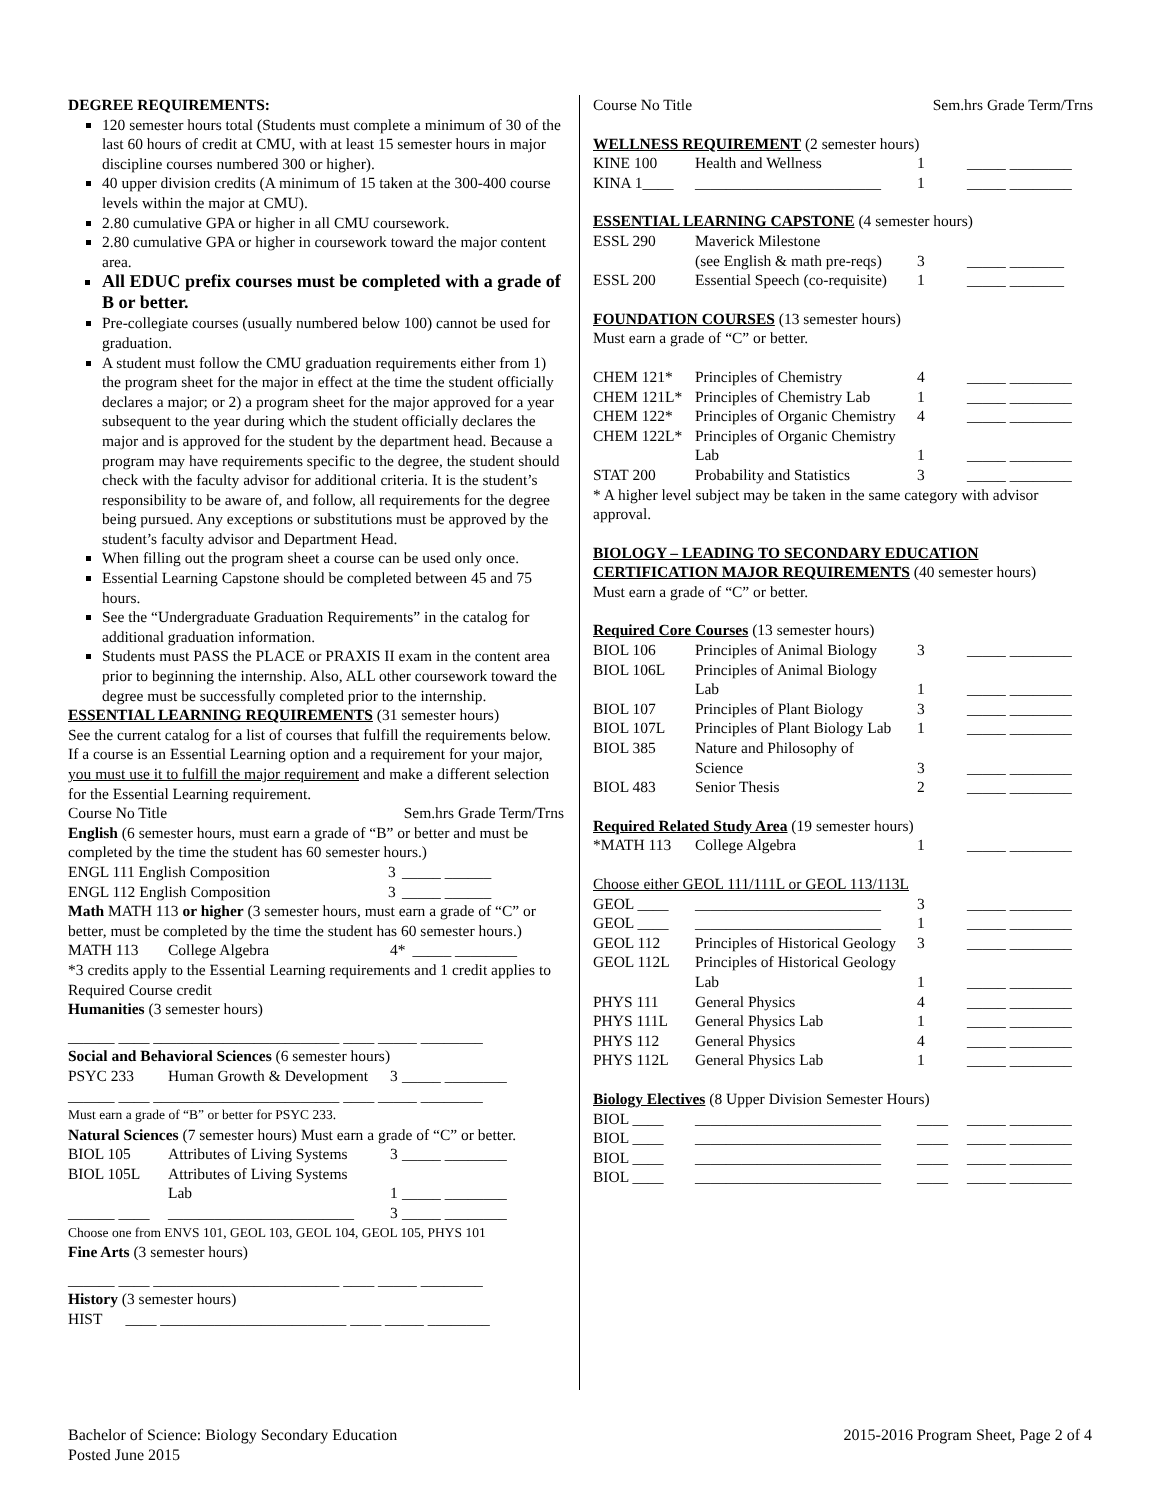DEGREE REQUIREMENTS:
120 semester hours total (Students must complete a minimum of 30 of the last 60 hours of credit at CMU, with at least 15 semester hours in major discipline courses numbered 300 or higher).
40 upper division credits (A minimum of 15 taken at the 300-400 course levels within the major at CMU).
2.80 cumulative GPA or higher in all CMU coursework.
2.80 cumulative GPA or higher in coursework toward the major content area.
All EDUC prefix courses must be completed with a grade of B or better.
Pre-collegiate courses (usually numbered below 100) cannot be used for graduation.
A student must follow the CMU graduation requirements either from 1) the program sheet for the major in effect at the time the student officially declares a major; or 2) a program sheet for the major approved for a year subsequent to the year during which the student officially declares the major and is approved for the student by the department head. Because a program may have requirements specific to the degree, the student should check with the faculty advisor for additional criteria. It is the student’s responsibility to be aware of, and follow, all requirements for the degree being pursued. Any exceptions or substitutions must be approved by the student’s faculty advisor and Department Head.
When filling out the program sheet a course can be used only once.
Essential Learning Capstone should be completed between 45 and 75 hours.
See the “Undergraduate Graduation Requirements” in the catalog for additional graduation information.
Students must PASS the PLACE or PRAXIS II exam in the content area prior to beginning the internship. Also, ALL other coursework toward the degree must be successfully completed prior to the internship.
ESSENTIAL LEARNING REQUIREMENTS (31 semester hours)
See the current catalog for a list of courses that fulfill the requirements below. If a course is an Essential Learning option and a requirement for your major, you must use it to fulfill the major requirement and make a different selection for the Essential Learning requirement.
Course No Title Sem.hrs Grade Term/Trns
English (6 semester hours, must earn a grade of “B” or better and must be completed by the time the student has 60 semester hours.)
| ENGL 111 English Composition | 3 | _____ ______ |
| ENGL 112 English Composition | 3 | _____ ______ |
Math MATH 113 or higher (3 semester hours, must earn a grade of “C” or better, must be completed by the time the student has 60 semester hours.)
| MATH 113 | College Algebra | 4* | _____ ________ |
*3 credits apply to the Essential Learning requirements and 1 credit applies to Required Course credit
Humanities (3 semester hours)
______ ____ ________________________ ____ _____ ________
Social and Behavioral Sciences (6 semester hours)
| PSYC 233 | Human Growth & Development | 3 | _____ ________ |
______ ____ ________________________ ____ _____ ________
Must earn a grade of “B” or better for PSYC 233.
Natural Sciences (7 semester hours) Must earn a grade of “C” or better.
| BIOL 105 | Attributes of Living Systems | 3 | _____ ________ |
| BIOL 105L | Attributes of Living Systems Lab | 1 | _____ ________ |
| ______ ____ | ________________________ | 3 | _____ ________ |
Choose one from ENVS 101, GEOL 103, GEOL 104, GEOL 105, PHYS 101
Fine Arts (3 semester hours)
______ ____ ________________________ ____ _____ ________
History (3 semester hours)
HIST ____ ________________________ ____ _____ ________
Course No Title Sem.hrs Grade Term/Trns
WELLNESS REQUIREMENT (2 semester hours)
| KINE 100 | Health and Wellness | 1 | _____ ________ |
| KINA 1____ | ________________________ | 1 | _____ ________ |
ESSENTIAL LEARNING CAPSTONE (4 semester hours)
| ESSL 290 | Maverick Milestone (see English & math pre-reqs) | 3 | _____ _______ |
| ESSL 200 | Essential Speech (co-requisite) | 1 | _____ _______ |
FOUNDATION COURSES (13 semester hours)
Must earn a grade of “C” or better.
| CHEM 121* | Principles of Chemistry | 4 | _____ ________ |
| CHEM 121L* | Principles of Chemistry Lab | 1 | _____ ________ |
| CHEM 122* | Principles of Organic Chemistry | 4 | _____ ________ |
| CHEM 122L* | Principles of Organic Chemistry Lab | 1 | _____ ________ |
| STAT 200 | Probability and Statistics | 3 | _____ ________ |
* A higher level subject may be taken in the same category with advisor approval.
BIOLOGY – LEADING TO SECONDARY EDUCATION CERTIFICATION MAJOR REQUIREMENTS (40 semester hours)
Must earn a grade of “C” or better.
Required Core Courses (13 semester hours)
| BIOL 106 | Principles of Animal Biology | 3 | _____ ________ |
| BIOL 106L | Principles of Animal Biology Lab | 1 | _____ ________ |
| BIOL 107 | Principles of Plant Biology | 3 | _____ ________ |
| BIOL 107L | Principles of Plant Biology Lab | 1 | _____ ________ |
| BIOL 385 | Nature and Philosophy of Science | 3 | _____ ________ |
| BIOL 483 | Senior Thesis | 2 | _____ ________ |
Required Related Study Area (19 semester hours)
| *MATH 113 | College Algebra | 1 | _____ ________ |
Choose either GEOL 111/111L or GEOL 113/113L
| GEOL ____ | ________________________ | 3 | _____ ________ |
| GEOL ____ | ________________________ | 1 | _____ ________ |
| GEOL 112 | Principles of Historical Geology | 3 | _____ ________ |
| GEOL 112L | Principles of Historical Geology Lab | 1 | _____ ________ |
| PHYS 111 | General Physics | 4 | _____ ________ |
| PHYS 111L | General Physics Lab | 1 | _____ ________ |
| PHYS 112 | General Physics | 4 | _____ ________ |
| PHYS 112L | General Physics Lab | 1 | _____ ________ |
Biology Electives (8 Upper Division Semester Hours)
| BIOL ____ | ________________________ | ____ | _____ ________ |
| BIOL ____ | ________________________ | ____ | _____ ________ |
| BIOL ____ | ________________________ | ____ | _____ ________ |
| BIOL ____ | ________________________ | ____ | _____ ________ |
Bachelor of Science: Biology Secondary Education 2015-2016 Program Sheet, Page 2 of 4
Posted June 2015